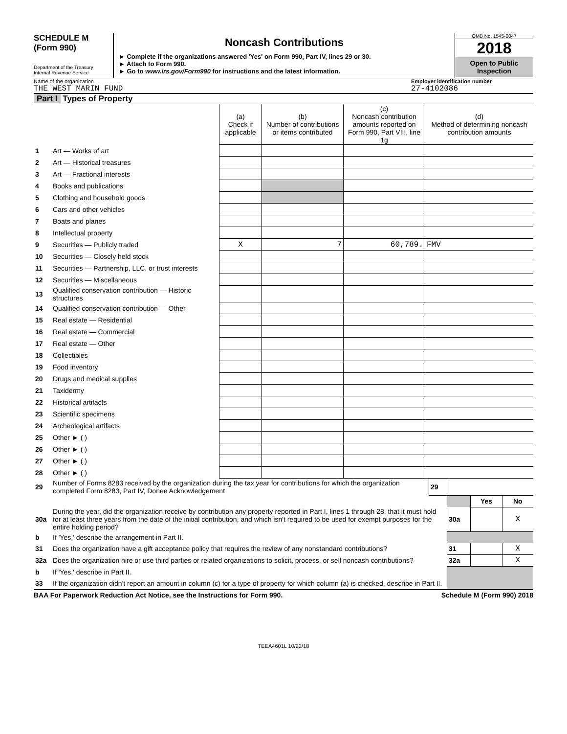SCHEDULE M
(Form 990)
Department of the Treasury
Internal Revenue Service
Noncash Contributions
► Complete if the organizations answered 'Yes' on Form 990, Part IV, lines 29 or 30.
► Attach to Form 990.
► Go to www.irs.gov/Form990 for instructions and the latest information.
OMB No. 1545-0047
2018
Open to Public
Inspection
Name of the organization Employer identification number
THE WEST MARIN FUND 27-4102086
Part I Types of Property
| | | (a) Check if applicable | (b) Number of contributions or items contributed | (c) Noncash contribution amounts reported on Form 990, Part VIII, line 1g | (d) Method of determining noncash contribution amounts |
| --- | --- | --- | --- | --- | --- |
| 1 | Art — Works of art | | | | |
| 2 | Art — Historical treasures | | | | |
| 3 | Art — Fractional interests | | | | |
| 4 | Books and publications | | | | |
| 5 | Clothing and household goods | | | | |
| 6 | Cars and other vehicles | | | | |
| 7 | Boats and planes | | | | |
| 8 | Intellectual property | | | | |
| 9 | Securities — Publicly traded | X | 7 | 60,789. | FMV |
| 10 | Securities — Closely held stock | | | | |
| 11 | Securities — Partnership, LLC, or trust interests | | | | |
| 12 | Securities — Miscellaneous | | | | |
| 13 | Qualified conservation contribution — Historic structures | | | | |
| 14 | Qualified conservation contribution — Other | | | | |
| 15 | Real estate — Residential | | | | |
| 16 | Real estate — Commercial | | | | |
| 17 | Real estate — Other | | | | |
| 18 | Collectibles | | | | |
| 19 | Food inventory | | | | |
| 20 | Drugs and medical supplies | | | | |
| 21 | Taxidermy | | | | |
| 22 | Historical artifacts | | | | |
| 23 | Scientific specimens | | | | |
| 24 | Archeological artifacts | | | | |
| 25 | Other ► ( ) | | | | |
| 26 | Other ► ( ) | | | | |
| 27 | Other ► ( ) | | | | |
| 28 | Other ► ( ) | | | | |
| 29 | Number of Forms 8283 received by the organization during the tax year for contributions for which the organization completed Form 8283, Part IV, Donee Acknowledgement | 29 | | | |
| | | | | Yes | No |
| 30a | During the year, did the organization receive by contribution any property reported in Part I, lines 1 through 28, that it must hold for at least three years from the date of the initial contribution, and which isn't required to be used for exempt purposes for the entire holding period? | | 30a | | X |
| b | If 'Yes,' describe the arrangement in Part II. | | | | |
| 31 | Does the organization have a gift acceptance policy that requires the review of any nonstandard contributions? | | 31 | | X |
| 32a | Does the organization hire or use third parties or related organizations to solicit, process, or sell noncash contributions? | | 32a | | X |
| b | If 'Yes,' describe in Part II. | | | | |
| 33 | If the organization didn't report an amount in column (c) for a type of property for which column (a) is checked, describe in Part II. | | | | |
BAA For Paperwork Reduction Act Notice, see the Instructions for Form 990. Schedule M (Form 990) 2018
TEEA4601L 10/22/18